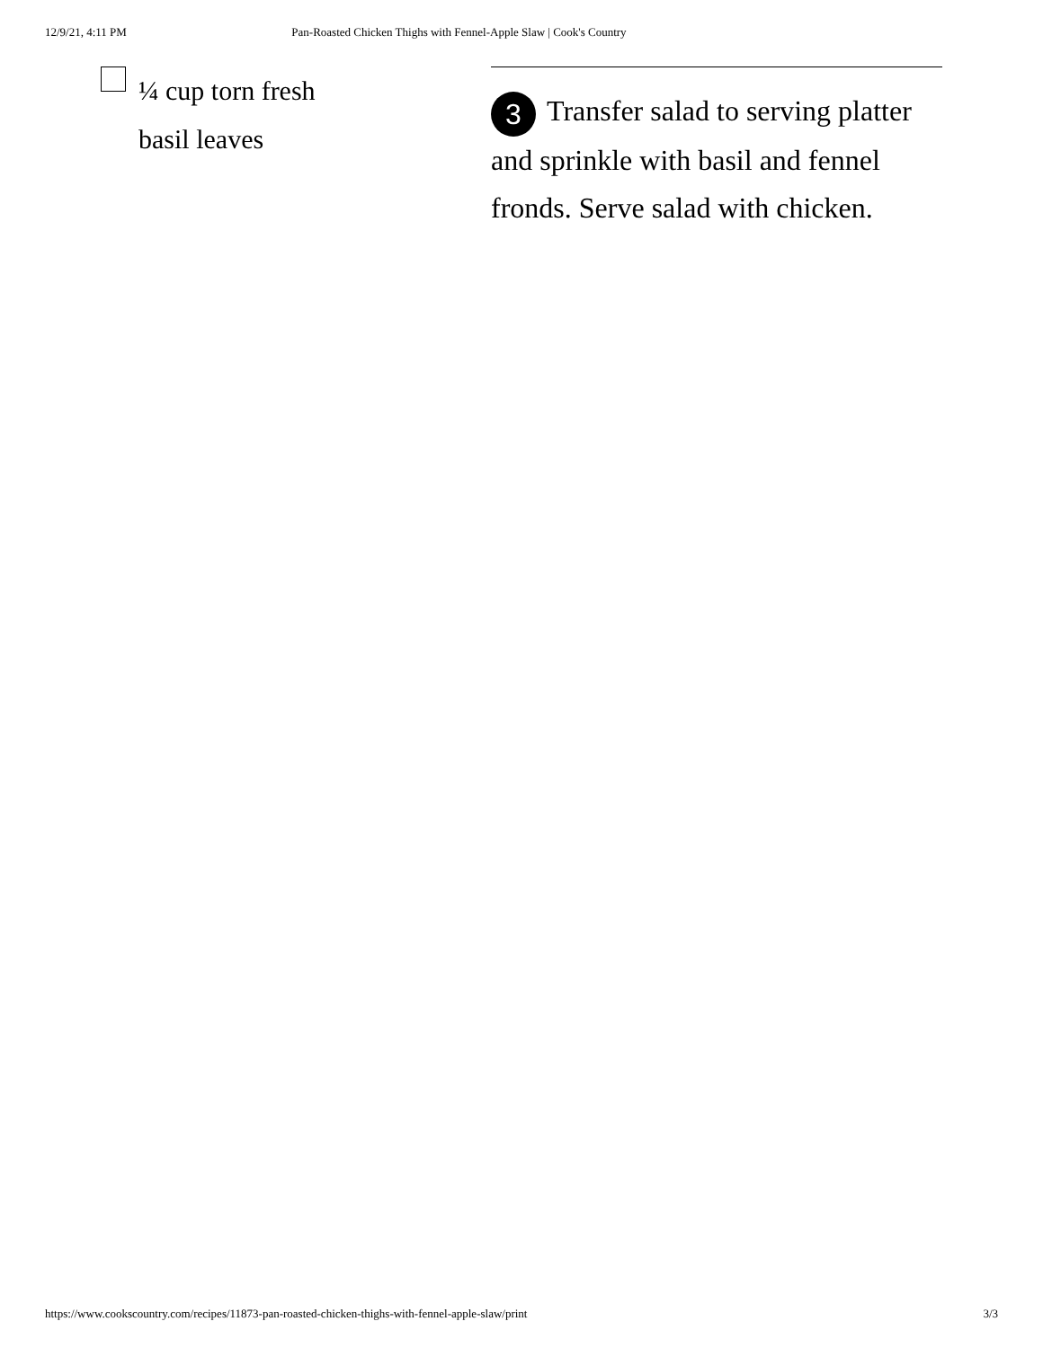12/9/21, 4:11 PM Pan-Roasted Chicken Thighs with Fennel-Apple Slaw | Cook's Country
¼ cup torn fresh
basil leaves
3 Transfer salad to serving platter and sprinkle with basil and fennel fronds. Serve salad with chicken.
https://www.cookscountry.com/recipes/11873-pan-roasted-chicken-thighs-with-fennel-apple-slaw/print 3/3